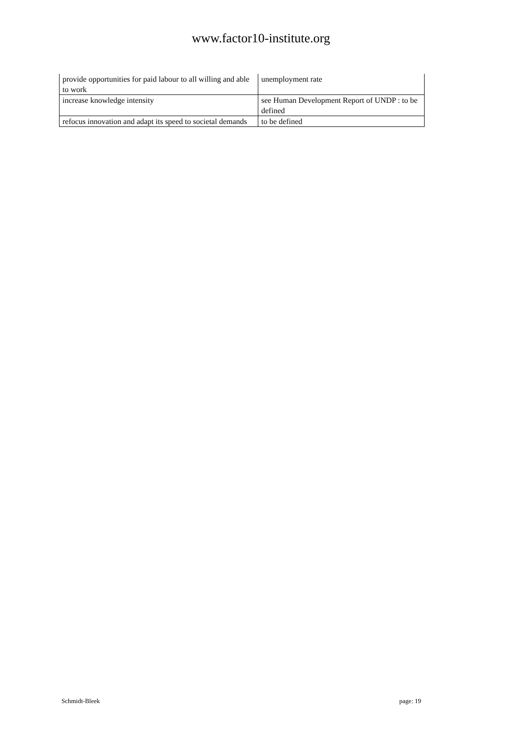www.factor10-institute.org
| provide opportunities for paid labour to all willing and able to work | unemployment rate |
| increase knowledge intensity | see Human Development Report of UNDP : to be defined |
| refocus innovation and adapt its speed to societal demands | to be defined |
Schmidt-Bleek page: 19